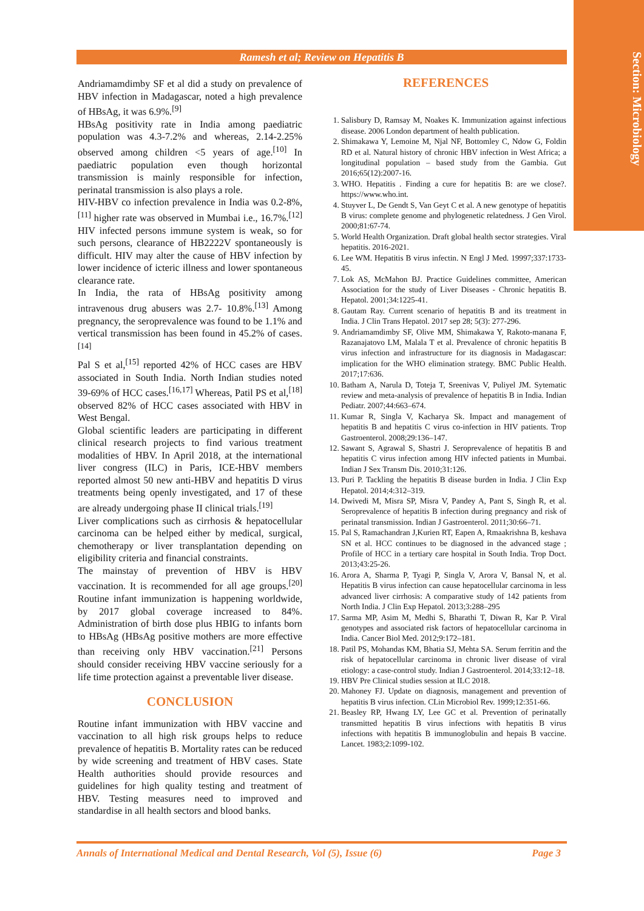Section: Microbiology
Ramesh et al; Review on Hepatitis B
Andriamamdimby SF et al did a study on prevalence of HBV infection in Madagascar, noted a high prevalence of HBsAg, it was 6.9%.<sup>[9]</sup>
HBsAg positivity rate in India among paediatric population was 4.3-7.2% and whereas, 2.14-2.25% observed among children <5 years of age.<sup>[10]</sup> In paediatric population even though horizontal transmission is mainly responsible for infection, perinatal transmission is also plays a role.
HIV-HBV co infection prevalence in India was 0.2-8%,<sup>[11]</sup> higher rate was observed in Mumbai i.e., 16.7%.<sup>[12]</sup> HIV infected persons immune system is weak, so for such persons, clearance of HB2222V spontaneously is difficult. HIV may alter the cause of HBV infection by lower incidence of icteric illness and lower spontaneous clearance rate.
In India, the rata of HBsAg positivity among intravenous drug abusers was 2.7- 10.8%.<sup>[13]</sup> Among pregnancy, the seroprevalence was found to be 1.1% and vertical transmission has been found in 45.2% of cases.<sup>[14]</sup>
Pal S et al,<sup>[15]</sup> reported 42% of HCC cases are HBV associated in South India. North Indian studies noted 39-69% of HCC cases.<sup>[16,17]</sup> Whereas, Patil PS et al,<sup>[18]</sup> observed 82% of HCC cases associated with HBV in West Bengal.
Global scientific leaders are participating in different clinical research projects to find various treatment modalities of HBV. In April 2018, at the international liver congress (ILC) in Paris, ICE-HBV members reported almost 50 new anti-HBV and hepatitis D virus treatments being openly investigated, and 17 of these are already undergoing phase II clinical trials.<sup>[19]</sup>
Liver complications such as cirrhosis & hepatocellular carcinoma can be helped either by medical, surgical, chemotherapy or liver transplantation depending on eligibility criteria and financial constraints.
The mainstay of prevention of HBV is HBV vaccination. It is recommended for all age groups.<sup>[20]</sup> Routine infant immunization is happening worldwide, by 2017 global coverage increased to 84%. Administration of birth dose plus HBIG to infants born to HBsAg (HBsAg positive mothers are more effective than receiving only HBV vaccination.<sup>[21]</sup> Persons should consider receiving HBV vaccine seriously for a life time protection against a preventable liver disease.
CONCLUSION
Routine infant immunization with HBV vaccine and vaccination to all high risk groups helps to reduce prevalence of hepatitis B. Mortality rates can be reduced by wide screening and treatment of HBV cases. State Health authorities should provide resources and guidelines for high quality testing and treatment of HBV. Testing measures need to improved and standardise in all health sectors and blood banks.
REFERENCES
1. Salisbury D, Ramsay M, Noakes K. Immunization against infectious disease. 2006 London department of health publication.
2. Shimakawa Y, Lemoine M, Njal NF, Bottomley C, Ndow G, Foldin RD et al. Natural history of chronic HBV infection in West Africa; a longitudinal population – based study from the Gambia. Gut 2016;65(12):2007-16.
3. WHO. Hepatitis . Finding a cure for hepatitis B: are we close?. https://www.who.int.
4. Stuyver L, De Gendt S, Van Geyt C et al. A new genotype of hepatitis B virus: complete genome and phylogenetic relatedness. J Gen Virol. 2000;81:67-74.
5. World Health Organization. Draft global health sector strategies. Viral hepatitis. 2016-2021.
6. Lee WM. Hepatitis B virus infectin. N Engl J Med. 19997;337:1733-45.
7. Lok AS, McMahon BJ. Practice Guidelines committee, American Association for the study of Liver Diseases - Chronic hepatitis B. Hepatol. 2001;34:1225-41.
8. Gautam Ray. Current scenario of hepatitis B and its treatment in India. J Clin Trans Hepatol. 2017 sep 28; 5(3): 277-296.
9. Andriamamdimby SF, Olive MM, Shimakawa Y, Rakoto-manana F, Razanajatovo LM, Malala T et al. Prevalence of chronic hepatitis B virus infection and infrastructure for its diagnosis in Madagascar: implication for the WHO elimination strategy. BMC Public Health. 2017;17:636.
10. Batham A, Narula D, Toteja T, Sreenivas V, Puliyel JM. Sytematic review and meta-analysis of prevalence of hepatitis B in India. Indian Pediatr. 2007;44:663–674.
11. Kumar R, Singla V, Kacharya Sk. Impact and management of hepatitis B and hepatitis C virus co-infection in HIV patients. Trop Gastroenterol. 2008;29:136–147.
12. Sawant S, Agrawal S, Shastri J. Seroprevalence of hepatitis B and hepatitis C virus infection among HIV infected patients in Mumbai. Indian J Sex Transm Dis. 2010;31:126.
13. Puri P. Tackling the hepatitis B disease burden in India. J Clin Exp Hepatol. 2014;4:312–319.
14. Dwivedi M, Misra SP, Misra V, Pandey A, Pant S, Singh R, et al. Seroprevalence of hepatitis B infection during pregnancy and risk of perinatal transmission. Indian J Gastroenterol. 2011;30:66–71.
15. Pal S, Ramachandran J,Kurien RT, Eapen A, Rmaakrishna B, keshava SN et al. HCC continues to be diagnosed in the advanced stage ; Profile of HCC in a tertiary care hospital in South India. Trop Doct. 2013;43:25-26.
16. Arora A, Sharma P, Tyagi P, Singla V, Arora V, Bansal N, et al. Hepatitis B virus infection can cause hepatocellular carcinoma in less advanced liver cirrhosis: A comparative study of 142 patients from North India. J Clin Exp Hepatol. 2013;3:288–295
17. Sarma MP, Asim M, Medhi S, Bharathi T, Diwan R, Kar P. Viral genotypes and associated risk factors of hepatocellular carcinoma in India. Cancer Biol Med. 2012;9:172–181.
18. Patil PS, Mohandas KM, Bhatia SJ, Mehta SA. Serum ferritin and the risk of hepatocellular carcinoma in chronic liver disease of viral etiology: a case-control study. Indian J Gastroenterol. 2014;33:12–18.
19. HBV Pre Clinical studies session at ILC 2018.
20. Mahoney FJ. Update on diagnosis, management and prevention of hepatitis B virus infection. CLin Microbiol Rev. 1999;12:351-66.
21. Beasley RP, Hwang LY, Lee GC et al. Prevention of perinatally transmitted hepatitis B virus infections with hepatitis B virus infections with hepatitis B immunoglobulin and hepais B vaccine. Lancet. 1983;2:1099-102.
Annals of International Medical and Dental Research, Vol (5), Issue (6) Page 3